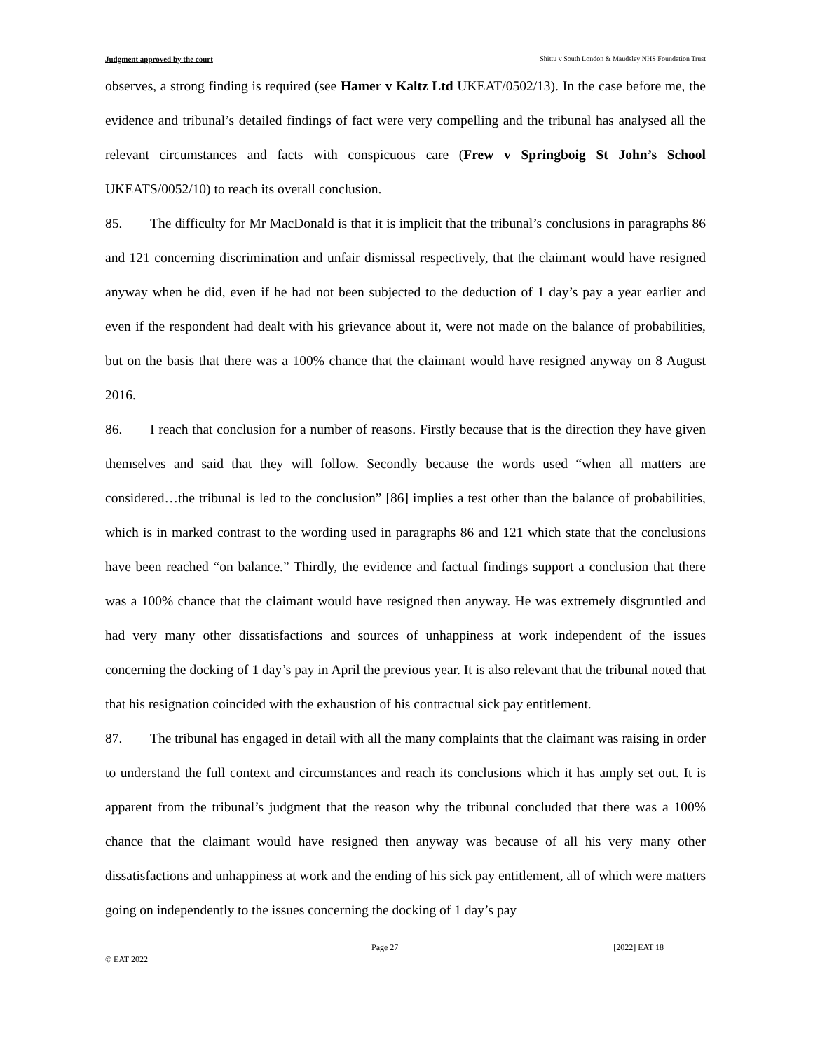Judgment approved by the court Shittu v South London & Maudsley NHS Foundation Trust
observes, a strong finding is required (see Hamer v Kaltz Ltd UKEAT/0502/13). In the case before me, the evidence and tribunal’s detailed findings of fact were very compelling and the tribunal has analysed all the relevant circumstances and facts with conspicuous care (Frew v Springboig St John’s School UKEATS/0052/10) to reach its overall conclusion.
85. The difficulty for Mr MacDonald is that it is implicit that the tribunal’s conclusions in paragraphs 86 and 121 concerning discrimination and unfair dismissal respectively, that the claimant would have resigned anyway when he did, even if he had not been subjected to the deduction of 1 day’s pay a year earlier and even if the respondent had dealt with his grievance about it, were not made on the balance of probabilities, but on the basis that there was a 100% chance that the claimant would have resigned anyway on 8 August 2016.
86. I reach that conclusion for a number of reasons. Firstly because that is the direction they have given themselves and said that they will follow. Secondly because the words used “when all matters are considered…the tribunal is led to the conclusion” [86] implies a test other than the balance of probabilities, which is in marked contrast to the wording used in paragraphs 86 and 121 which state that the conclusions have been reached “on balance.” Thirdly, the evidence and factual findings support a conclusion that there was a 100% chance that the claimant would have resigned then anyway. He was extremely disgruntled and had very many other dissatisfactions and sources of unhappiness at work independent of the issues concerning the docking of 1 day’s pay in April the previous year. It is also relevant that the tribunal noted that that his resignation coincided with the exhaustion of his contractual sick pay entitlement.
87. The tribunal has engaged in detail with all the many complaints that the claimant was raising in order to understand the full context and circumstances and reach its conclusions which it has amply set out. It is apparent from the tribunal’s judgment that the reason why the tribunal concluded that there was a 100% chance that the claimant would have resigned then anyway was because of all his very many other dissatisfactions and unhappiness at work and the ending of his sick pay entitlement, all of which were matters going on independently to the issues concerning the docking of 1 day’s pay
Page 27 [2022] EAT 18
© EAT 2022